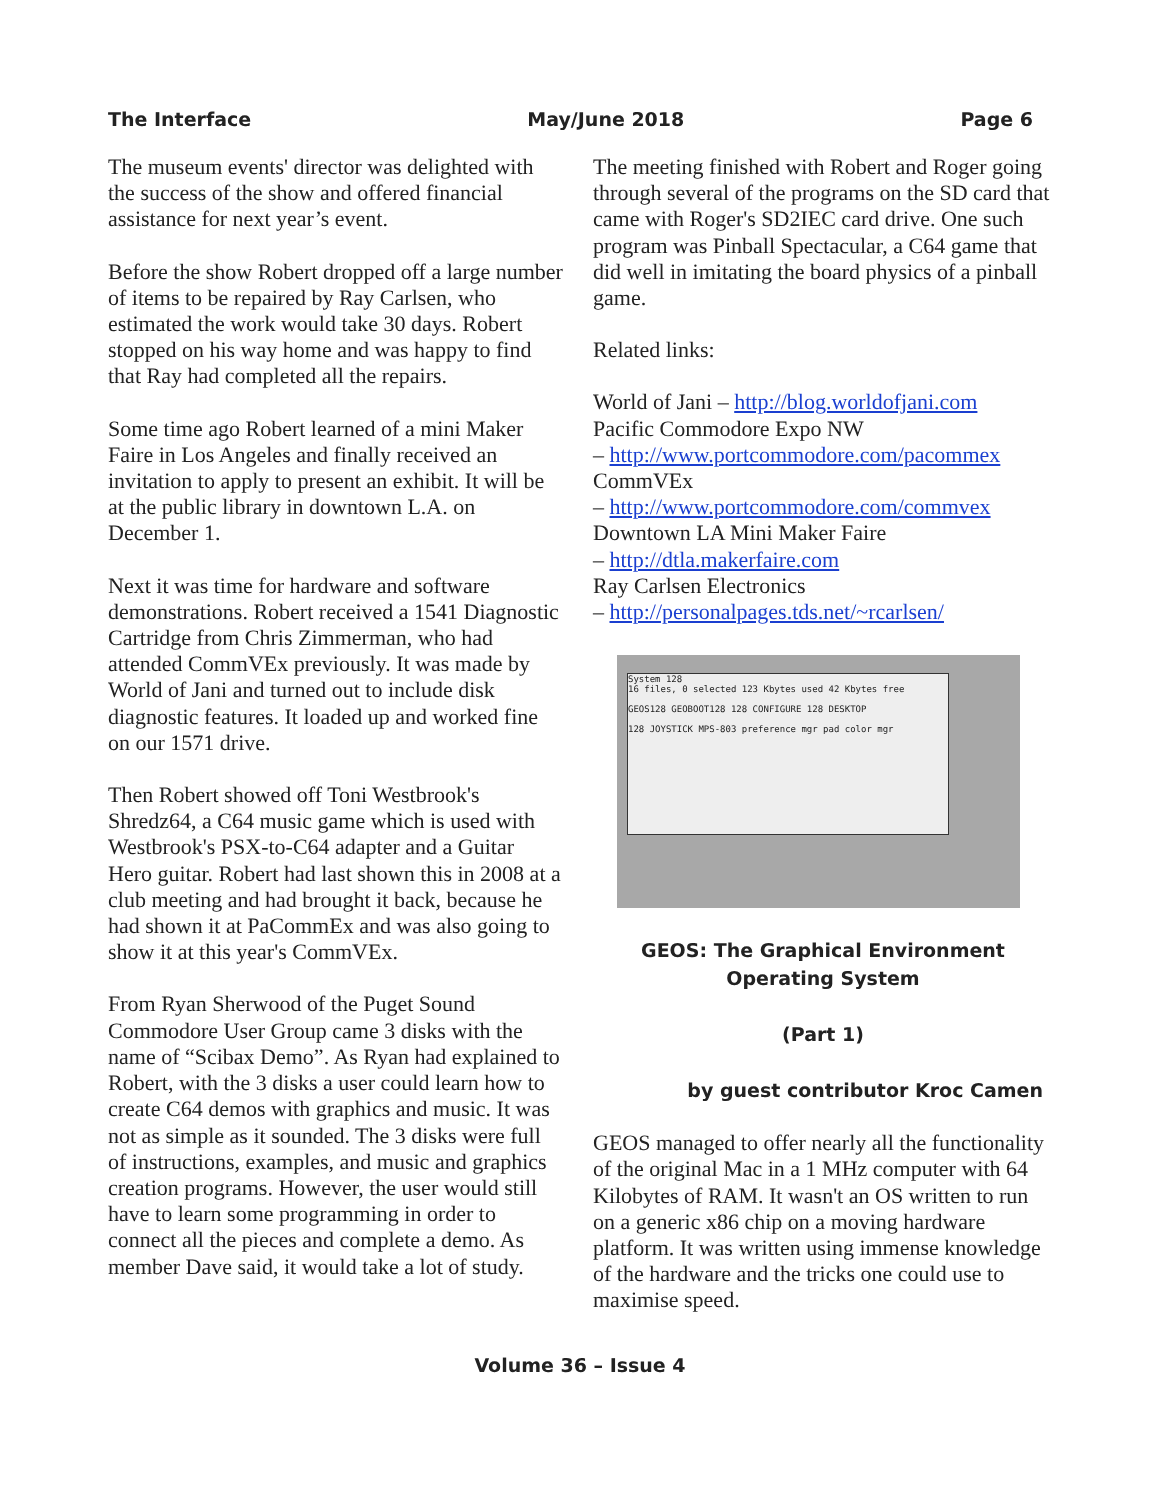The Interface May/June 2018 Page 6
The museum events' director was delighted with the success of the show and offered financial assistance for next year’s event.
Before the show Robert dropped off a large number of items to be repaired by Ray Carlsen, who estimated the work would take 30 days. Robert stopped on his way home and was happy to find that Ray had completed all the repairs.
Some time ago Robert learned of a mini Maker Faire in Los Angeles and finally received an invitation to apply to present an exhibit. It will be at the public library in downtown L.A. on December 1.
Next it was time for hardware and software demonstrations. Robert received a 1541 Diagnostic Cartridge from Chris Zimmerman, who had attended CommVEx previously. It was made by World of Jani and turned out to include disk diagnostic features. It loaded up and worked fine on our 1571 drive.
Then Robert showed off Toni Westbrook's Shredz64, a C64 music game which is used with Westbrook's PSX-to-C64 adapter and a Guitar Hero guitar. Robert had last shown this in 2008 at a club meeting and had brought it back, because he had shown it at PaCommEx and was also going to show it at this year's CommVEx.
From Ryan Sherwood of the Puget Sound Commodore User Group came 3 disks with the name of “Scibax Demo”. As Ryan had explained to Robert, with the 3 disks a user could learn how to create C64 demos with graphics and music. It was not as simple as it sounded. The 3 disks were full of instructions, examples, and music and graphics creation programs. However, the user would still have to learn some programming in order to connect all the pieces and complete a demo. As member Dave said, it would take a lot of study.
The meeting finished with Robert and Roger going through several of the programs on the SD card that came with Roger's SD2IEC card drive. One such program was Pinball Spectacular, a C64 game that did well in imitating the board physics of a pinball game.
Related links:
World of Jani – http://blog.worldofjani.com
Pacific Commodore Expo NW
– http://www.portcommodore.com/pacommex
CommVEx
– http://www.portcommodore.com/commvex
Downtown LA Mini Maker Faire
– http://dtla.makerfaire.com
Ray Carlsen Electronics
– http://personalpages.tds.net/~rcarlsen/
System 128
16 files, 0 selected 123 Kbytes used 42 Kbytes free
GEOS128 GEOBOOT128 128 CONFIGURE 128 DESKTOP
128 JOYSTICK MPS-803 preference mgr pad color mgr
GEOS: The Graphical Environment
Operating System
(Part 1)
by guest contributor Kroc Camen
GEOS managed to offer nearly all the functionality of the original Mac in a 1 MHz computer with 64 Kilobytes of RAM. It wasn't an OS written to run on a generic x86 chip on a moving hardware platform. It was written using immense knowledge of the hardware and the tricks one could use to maximise speed.
Volume 36 – Issue 4